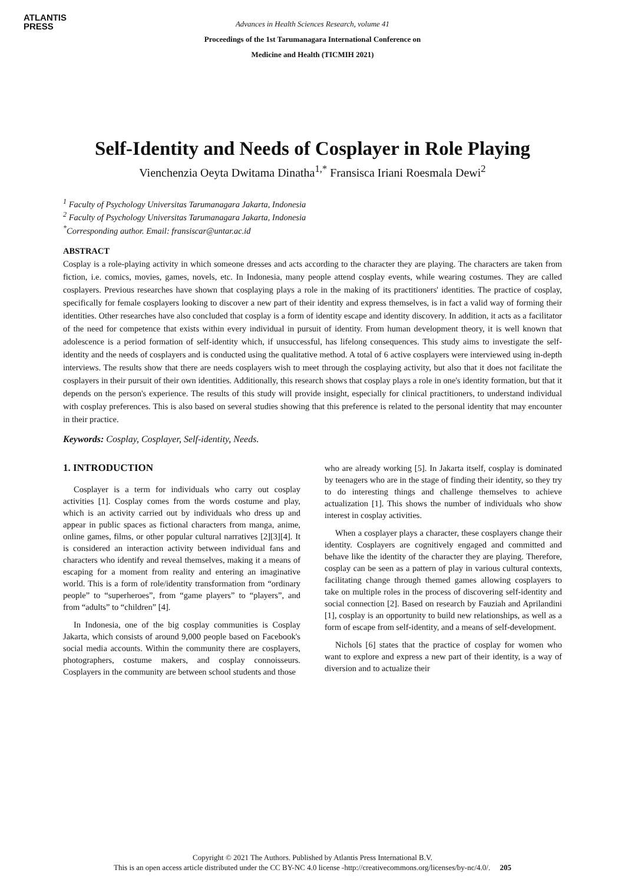ATLANTIS
PRESS
Advances in Health Sciences Research, volume 41
Proceedings of the 1st Tarumanagara International Conference on
Medicine and Health (TICMIH 2021)
Self-Identity and Needs of Cosplayer in Role Playing
Vienchenzia Oeyta Dwitama Dinatha<sup>1,*</sup> Fransisca Iriani Roesmala Dewi<sup>2</sup>
<sup>1</sup> Faculty of Psychology Universitas Tarumanagara Jakarta, Indonesia
<sup>2</sup> Faculty of Psychology Universitas Tarumanagara Jakarta, Indonesia
<sup>*</sup> Corresponding author. Email: fransiscar@untar.ac.id
ABSTRACT
Cosplay is a role-playing activity in which someone dresses and acts according to the character they are playing. The characters are taken from fiction, i.e. comics, movies, games, novels, etc. In Indonesia, many people attend cosplay events, while wearing costumes. They are called cosplayers. Previous researches have shown that cosplaying plays a role in the making of its practitioners' identities. The practice of cosplay, specifically for female cosplayers looking to discover a new part of their identity and express themselves, is in fact a valid way of forming their identities. Other researches have also concluded that cosplay is a form of identity escape and identity discovery. In addition, it acts as a facilitator of the need for competence that exists within every individual in pursuit of identity. From human development theory, it is well known that adolescence is a period formation of self-identity which, if unsuccessful, has lifelong consequences. This study aims to investigate the self-identity and the needs of cosplayers and is conducted using the qualitative method. A total of 6 active cosplayers were interviewed using in-depth interviews. The results show that there are needs cosplayers wish to meet through the cosplaying activity, but also that it does not facilitate the cosplayers in their pursuit of their own identities. Additionally, this research shows that cosplay plays a role in one's identity formation, but that it depends on the person's experience. The results of this study will provide insight, especially for clinical practitioners, to understand individual with cosplay preferences. This is also based on several studies showing that this preference is related to the personal identity that may encounter in their practice.
Keywords: Cosplay, Cosplayer, Self-identity, Needs.
1. INTRODUCTION
Cosplayer is a term for individuals who carry out cosplay activities [1]. Cosplay comes from the words costume and play, which is an activity carried out by individuals who dress up and appear in public spaces as fictional characters from manga, anime, online games, films, or other popular cultural narratives [2][3][4]. It is considered an interaction activity between individual fans and characters who identify and reveal themselves, making it a means of escaping for a moment from reality and entering an imaginative world. This is a form of role/identity transformation from “ordinary people” to “superheroes”, from “game players” to “players”, and from “adults” to “children” [4].
In Indonesia, one of the big cosplay communities is Cosplay Jakarta, which consists of around 9,000 people based on Facebook's social media accounts. Within the community there are cosplayers, photographers, costume makers, and cosplay connoisseurs. Cosplayers in the community are between school students and those
who are already working [5]. In Jakarta itself, cosplay is dominated by teenagers who are in the stage of finding their identity, so they try to do interesting things and challenge themselves to achieve actualization [1]. This shows the number of individuals who show interest in cosplay activities.
When a cosplayer plays a character, these cosplayers change their identity. Cosplayers are cognitively engaged and committed and behave like the identity of the character they are playing. Therefore, cosplay can be seen as a pattern of play in various cultural contexts, facilitating change through themed games allowing cosplayers to take on multiple roles in the process of discovering self-identity and social connection [2]. Based on research by Fauziah and Aprilandini [1], cosplay is an opportunity to build new relationships, as well as a form of escape from self-identity, and a means of self-development.
Nichols [6] states that the practice of cosplay for women who want to explore and express a new part of their identity, is a way of diversion and to actualize their
Copyright © 2021 The Authors. Published by Atlantis Press International B.V.
This is an open access article distributed under the CC BY-NC 4.0 license -http://creativecommons.org/licenses/by-nc/4.0/. 205